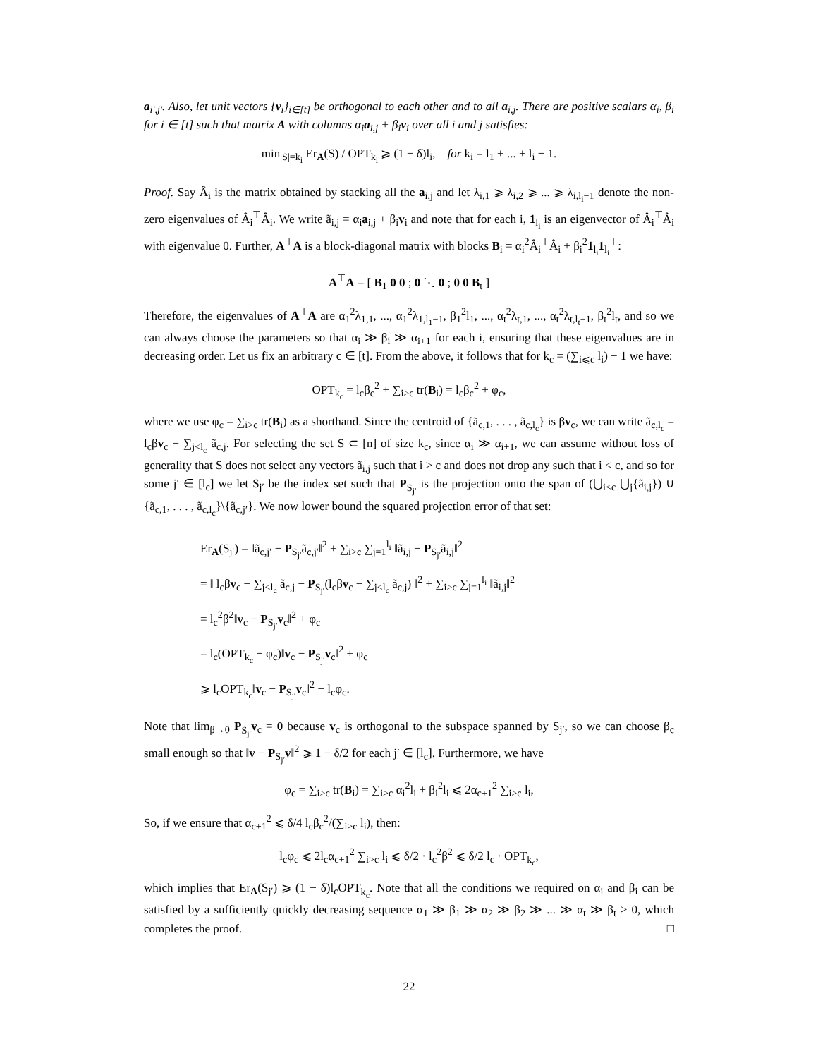a<sub>i′,j′</sub>. Also, let unit vectors {v<sub>i</sub>}<sub>i∈[t]</sub> be orthogonal to each other and to all a<sub>i,j</sub>. There are positive scalars α<sub>i</sub>, β<sub>i</sub> for i ∈ [t] such that matrix A with columns α<sub>i</sub>a<sub>i,j</sub> + β<sub>i</sub>v<sub>i</sub> over all i and j satisfies:
min<sub>|S|=k<sub>i</sub></sub> Er<sub>A</sub>(S) / OPT<sub>k<sub>i</sub></sub> ⩾ (1 − δ)l<sub>i</sub>, for k<sub>i</sub> = l<sub>1</sub> + ... + l<sub>i</sub> − 1.
Proof. Say Â<sub>i</sub> is the matrix obtained by stacking all the a<sub>i,j</sub> and let λ<sub>i,1</sub> ⩾ λ<sub>i,2</sub> ⩾ ... ⩾ λ<sub>i,l<sub>i</sub>−1</sub> denote the non-zero eigenvalues of Â<sub>i</sub><sup>⊤</sup>Â<sub>i</sub>. We write ã<sub>i,j</sub> = α<sub>i</sub>a<sub>i,j</sub> + β<sub>i</sub>v<sub>i</sub> and note that for each i, 1<sub>l<sub>i</sub></sub> is an eigenvector of Â<sub>i</sub><sup>⊤</sup>Â<sub>i</sub> with eigenvalue 0. Further, A<sup>⊤</sup>A is a block-diagonal matrix with blocks B<sub>i</sub> = α<sub>i</sub><sup>2</sup>Â<sub>i</sub><sup>⊤</sup>Â<sub>i</sub> + β<sub>i</sub><sup>2</sup>1<sub>l<sub>i</sub></sub>1<sub>l<sub>i</sub></sub><sup>⊤</sup>:
A<sup>⊤</sup>A = [ B<sub>1</sub> 0 0 ; 0 ⋱ 0 ; 0 0 B<sub>t</sub> ]
Therefore, the eigenvalues of A<sup>⊤</sup>A are α<sub>1</sub><sup>2</sup>λ<sub>1,1</sub>, ..., α<sub>1</sub><sup>2</sup>λ<sub>1,l<sub>1</sub>−1</sub>, β<sub>1</sub><sup>2</sup>l<sub>1</sub>, ..., α<sub>t</sub><sup>2</sup>λ<sub>t,1</sub>, ..., α<sub>t</sub><sup>2</sup>λ<sub>t,l<sub>t</sub>−1</sub>, β<sub>t</sub><sup>2</sup>l<sub>t</sub>, and so we can always choose the parameters so that α<sub>i</sub> ≫ β<sub>i</sub> ≫ α<sub>i+1</sub> for each i, ensuring that these eigenvalues are in decreasing order. Let us fix an arbitrary c ∈ [t]. From the above, it follows that for k<sub>c</sub> = (∑<sub>i⩽c</sub> l<sub>i</sub>) − 1 we have:
OPT<sub>k<sub>c</sub></sub> = l<sub>c</sub>β<sub>c</sub><sup>2</sup> + ∑<sub>i>c</sub> tr(B<sub>i</sub>) = l<sub>c</sub>β<sub>c</sub><sup>2</sup> + φ<sub>c</sub>,
where we use φ<sub>c</sub> = ∑<sub>i>c</sub> tr(B<sub>i</sub>) as a shorthand. Since the centroid of {ã<sub>c,1</sub>, . . . , ã<sub>c,l<sub>c</sub></sub>} is βv<sub>c</sub>, we can write ã<sub>c,l<sub>c</sub></sub> = l<sub>c</sub>βv<sub>c</sub> − ∑<sub>j<l<sub>c</sub></sub> ã<sub>c,j</sub>. For selecting the set S ⊂ [n] of size k<sub>c</sub>, since α<sub>i</sub> ≫ α<sub>i+1</sub>, we can assume without loss of generality that S does not select any vectors ã<sub>i,j</sub> such that i > c and does not drop any such that i < c, and so for some j′ ∈ [l<sub>c</sub>] we let S<sub>j′</sub> be the index set such that P<sub>S<sub>j′</sub></sub> is the projection onto the span of (⋃<sub>i<c</sub> ⋃<sub>j</sub>{ã<sub>i,j</sub>}) ∪ {ã<sub>c,1</sub>, . . . , ã<sub>c,l<sub>c</sub></sub>}\{ã<sub>c,j′</sub>}. We now lower bound the squared projection error of that set:
Er<sub>A</sub>(S<sub>j′</sub>) = ‖ã<sub>c,j′</sub> − P<sub>S<sub>j′</sub></sub>ã<sub>c,j′</sub>‖<sup>2</sup> + ∑<sub>i>c</sub> ∑<sub>j=1</sub><sup>l<sub>i</sub></sup> ‖ã<sub>i,j</sub> − P<sub>S<sub>j′</sub></sub>ã<sub>i,j</sub>‖<sup>2</sup>
= ‖ l<sub>c</sub>βv<sub>c</sub> − ∑<sub>j<l<sub>c</sub></sub> ã<sub>c,j</sub> − P<sub>S<sub>j′</sub></sub>(l<sub>c</sub>βv<sub>c</sub> − ∑<sub>j<l<sub>c</sub></sub> ã<sub>c,j</sub>) ‖<sup>2</sup> + ∑<sub>i>c</sub> ∑<sub>j=1</sub><sup>l<sub>i</sub></sup> ‖ã<sub>i,j</sub>‖<sup>2</sup>
= l<sub>c</sub><sup>2</sup>β<sup>2</sup>‖v<sub>c</sub> − P<sub>S<sub>j′</sub></sub>v<sub>c</sub>‖<sup>2</sup> + φ<sub>c</sub>
= l<sub>c</sub>(OPT<sub>k<sub>c</sub></sub> − φ<sub>c</sub>)‖v<sub>c</sub> − P<sub>S<sub>j′</sub></sub>v<sub>c</sub>‖<sup>2</sup> + φ<sub>c</sub>
⩾ l<sub>c</sub>OPT<sub>k<sub>c</sub></sub>‖v<sub>c</sub> − P<sub>S<sub>j′</sub></sub>v<sub>c</sub>‖<sup>2</sup> − l<sub>c</sub>φ<sub>c</sub>.
Note that lim<sub>β→0</sub> P<sub>S<sub>j′</sub></sub>v<sub>c</sub> = 0 because v<sub>c</sub> is orthogonal to the subspace spanned by S<sub>j′</sub>, so we can choose β<sub>c</sub> small enough so that ‖v − P<sub>S<sub>j′</sub></sub>v‖<sup>2</sup> ⩾ 1 − δ/2 for each j′ ∈ [l<sub>c</sub>]. Furthermore, we have
φ<sub>c</sub> = ∑<sub>i>c</sub> tr(B<sub>i</sub>) = ∑<sub>i>c</sub> α<sub>i</sub><sup>2</sup>l<sub>i</sub> + β<sub>i</sub><sup>2</sup>l<sub>i</sub> ⩽ 2α<sub>c+1</sub><sup>2</sup> ∑<sub>i>c</sub> l<sub>i</sub>,
So, if we ensure that α<sub>c+1</sub><sup>2</sup> ⩽ δ/4 l<sub>c</sub>β<sub>c</sub><sup>2</sup>/(∑<sub>i>c</sub> l<sub>i</sub>), then:
l<sub>c</sub>φ<sub>c</sub> ⩽ 2l<sub>c</sub>α<sub>c+1</sub><sup>2</sup> ∑<sub>i>c</sub> l<sub>i</sub> ⩽ δ/2 · l<sub>c</sub><sup>2</sup>β<sup>2</sup> ⩽ δ/2 l<sub>c</sub> · OPT<sub>k<sub>c</sub></sub>,
which implies that Er<sub>A</sub>(S<sub>j′</sub>) ⩾ (1 − δ)l<sub>c</sub>OPT<sub>k<sub>c</sub></sub>. Note that all the conditions we required on α<sub>i</sub> and β<sub>i</sub> can be satisfied by a sufficiently quickly decreasing sequence α<sub>1</sub> ≫ β<sub>1</sub> ≫ α<sub>2</sub> ≫ β<sub>2</sub> ≫ ... ≫ α<sub>t</sub> ≫ β<sub>t</sub> > 0, which completes the proof. □
22